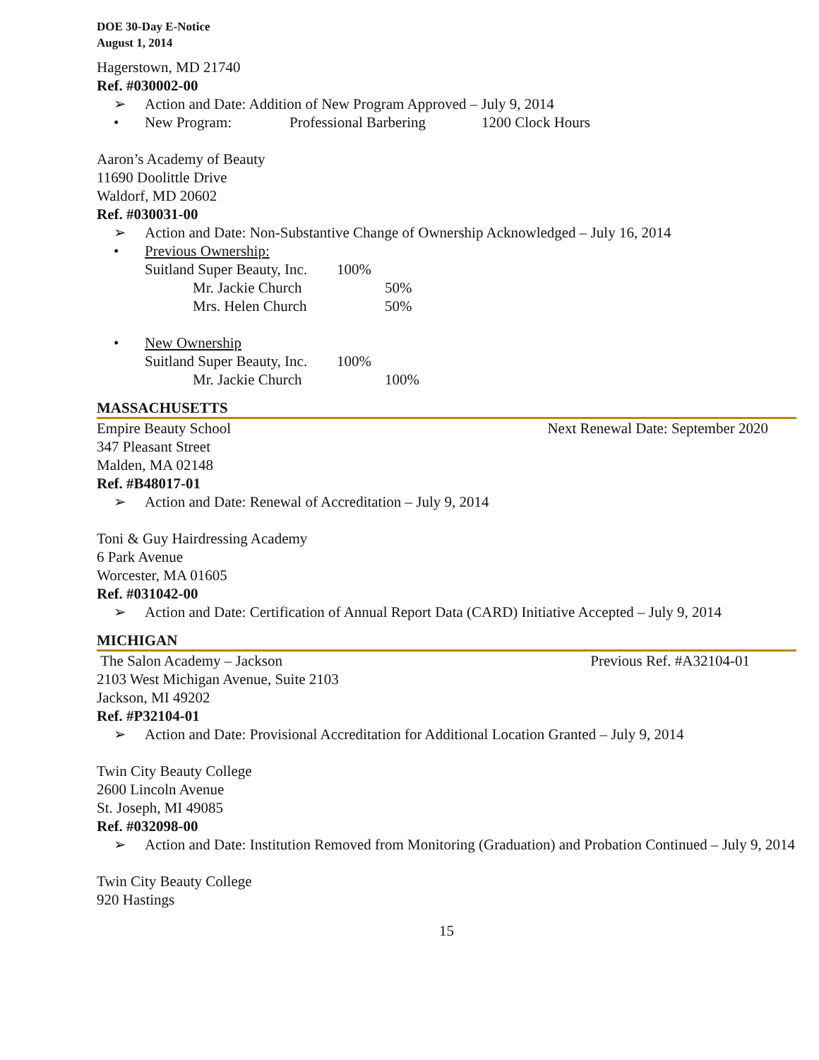DOE 30-Day E-Notice
August 1, 2014
Hagerstown, MD 21740
Ref. #030002-00
➢ Action and Date: Addition of New Program Approved – July 9, 2014
• New Program: Professional Barbering 1200 Clock Hours
Aaron’s Academy of Beauty
11690 Doolittle Drive
Waldorf, MD 20602
Ref. #030031-00
➢ Action and Date: Non-Substantive Change of Ownership Acknowledged – July 16, 2014
• Previous Ownership:
Suitland Super Beauty, Inc. 100%
Mr. Jackie Church 50%
Mrs. Helen Church 50%
• New Ownership
Suitland Super Beauty, Inc. 100%
Mr. Jackie Church 100%
MASSACHUSETTS
Empire Beauty School Next Renewal Date: September 2020
347 Pleasant Street
Malden, MA 02148
Ref. #B48017-01
➢ Action and Date: Renewal of Accreditation – July 9, 2014
Toni & Guy Hairdressing Academy
6 Park Avenue
Worcester, MA 01605
Ref. #031042-00
➢ Action and Date: Certification of Annual Report Data (CARD) Initiative Accepted – July 9, 2014
MICHIGAN
The Salon Academy – Jackson Previous Ref. #A32104-01
2103 West Michigan Avenue, Suite 2103
Jackson, MI 49202
Ref. #P32104-01
➢ Action and Date: Provisional Accreditation for Additional Location Granted – July 9, 2014
Twin City Beauty College
2600 Lincoln Avenue
St. Joseph, MI 49085
Ref. #032098-00
➢ Action and Date: Institution Removed from Monitoring (Graduation) and Probation Continued – July 9, 2014
Twin City Beauty College
920 Hastings
15